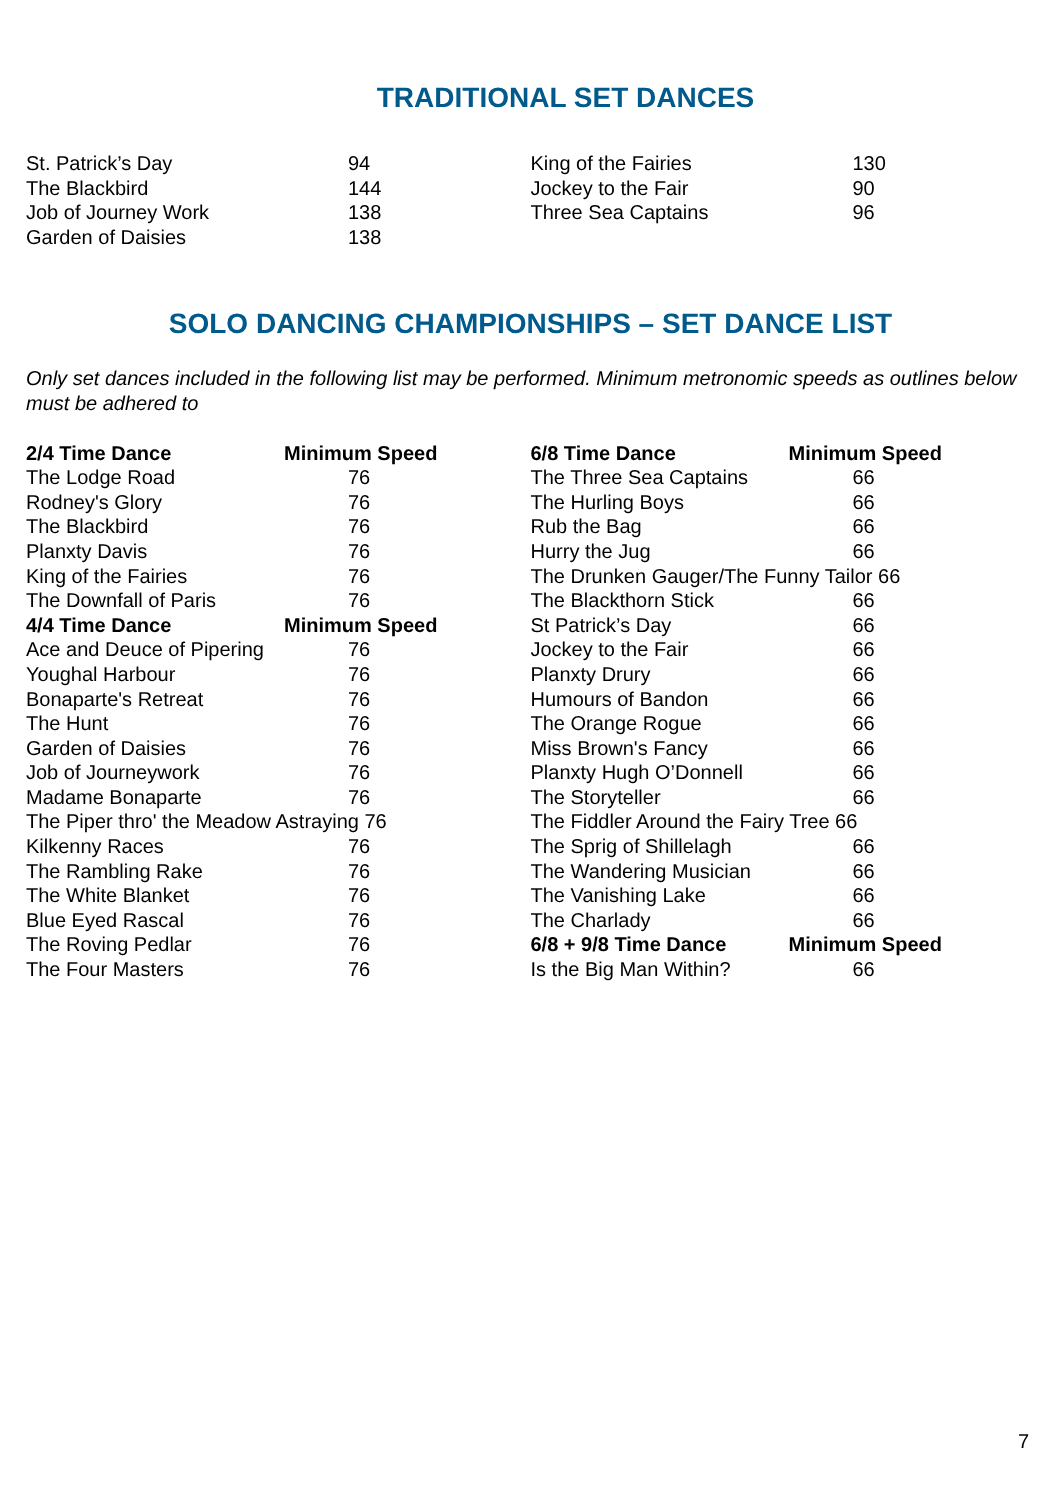TRADITIONAL SET DANCES
| St. Patrick’s Day | 94 |
| The Blackbird | 144 |
| Job of Journey Work | 138 |
| Garden of Daisies | 138 |
| King of the Fairies | 130 |
| Jockey to the Fair | 90 |
| Three Sea Captains | 96 |
SOLO DANCING CHAMPIONSHIPS – SET DANCE LIST
Only set dances included in the following list may be performed. Minimum metronomic speeds as outlines below must be adhered to
| 2/4 Time Dance | Minimum Speed |
| --- | --- |
| The Lodge Road | 76 |
| Rodney's Glory | 76 |
| The Blackbird | 76 |
| Planxty Davis | 76 |
| King of the Fairies | 76 |
| The Downfall of Paris | 76 |
| 4/4 Time Dance | Minimum Speed |
| Ace and Deuce of Pipering | 76 |
| Youghal Harbour | 76 |
| Bonaparte's Retreat | 76 |
| The Hunt | 76 |
| Garden of Daisies | 76 |
| Job of Journeywork | 76 |
| Madame Bonaparte | 76 |
| The Piper thro' the Meadow Astraying 76 | |
| Kilkenny Races | 76 |
| The Rambling Rake | 76 |
| The White Blanket | 76 |
| Blue Eyed Rascal | 76 |
| The Roving Pedlar | 76 |
| The Four Masters | 76 |
| 6/8 Time Dance | Minimum Speed |
| --- | --- |
| The Three Sea Captains | 66 |
| The Hurling Boys | 66 |
| Rub the Bag | 66 |
| Hurry the Jug | 66 |
| The Drunken Gauger/The Funny Tailor 66 | |
| The Blackthorn Stick | 66 |
| St Patrick’s Day | 66 |
| Jockey to the Fair | 66 |
| Planxty Drury | 66 |
| Humours of Bandon | 66 |
| The Orange Rogue | 66 |
| Miss Brown's Fancy | 66 |
| Planxty Hugh O’Donnell | 66 |
| The Storyteller | 66 |
| The Fiddler Around the Fairy Tree 66 | |
| The Sprig of Shillelagh | 66 |
| The Wandering Musician | 66 |
| The Vanishing Lake | 66 |
| The Charlady | 66 |
| 6/8 + 9/8 Time Dance | Minimum Speed |
| Is the Big Man Within? | 66 |
7